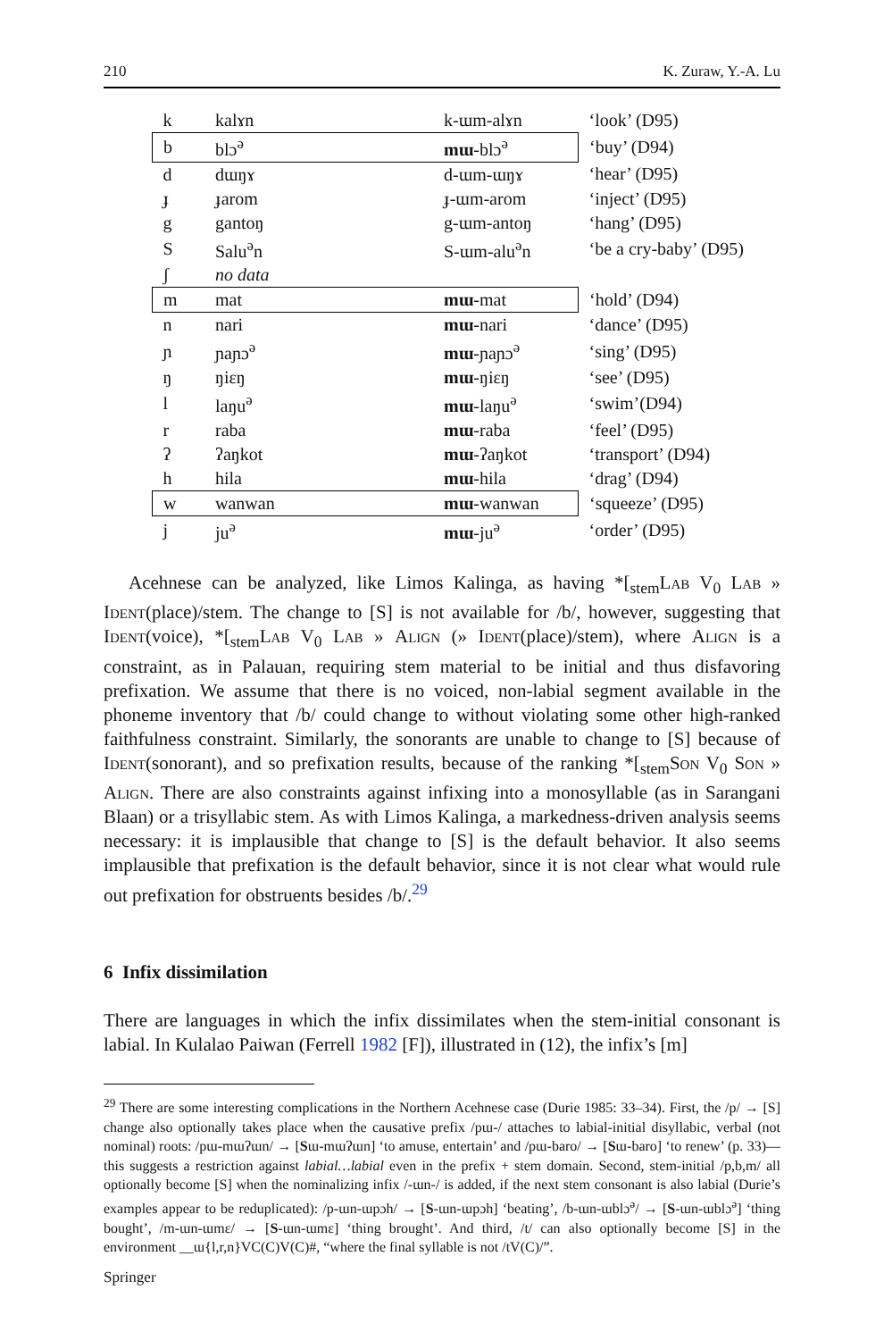210 K. Zuraw, Y.-A. Lu
| k | kalɤn | k-ɯm-alɤn | ‘look’ (D95) |
| b | blɔ<sup>ə</sup> | mɯ -blɔ<sup>ə</sup> | ‘buy’ (D94) |
| d | dɯŋɤ | d-ɯm-ɯŋɤ | ‘hear’ (D95) |
| ɟ | ɟarom | ɟ-ɯm-arom | ‘inject’ (D95) |
| g | gantoŋ | g-ɯm-antoŋ | ‘hang’ (D95) |
| S | Salu<sup>ə</sup>n | S-ɯm-alu<sup>ə</sup>n | ‘be a cry-baby’ (D95) |
| ʃ | no data | | |
| m | mat | mɯ -mat | ‘hold’ (D94) |
| n | nari | mɯ -nari | ‘dance’ (D95) |
| ɲ | ɲaɲɔ<sup>ə</sup> | mɯ -ɲaɲɔ<sup>ə</sup> | ‘sing’ (D95) |
| ŋ | ŋiɛŋ | mɯ -ŋiɛŋ | ‘see’ (D95) |
| l | laŋu<sup>ə</sup> | mɯ -laŋu<sup>ə</sup> | ‘swim’(D94) |
| r | raba | mɯ -raba | ‘feel’ (D95) |
| ʔ | ʔaŋkot | mɯ -ʔaŋkot | ‘transport’ (D94) |
| h | hila | mɯ -hila | ‘drag’ (D94) |
| w | wanwan | mɯ -wanwan | ‘squeeze’ (D95) |
| j | ju<sup>ə</sup> | mɯ -ju<sup>ə</sup> | ‘order’ (D95) |
Acehnese can be analyzed, like Limos Kalinga, as having *[<sub>stem</sub>Lab V<sub>0</sub> Lab » Ident(place)/stem. The change to [S] is not available for /b/, however, suggesting that Ident(voice), *[<sub>stem</sub>Lab V<sub>0</sub> Lab » Align (» Ident(place)/stem), where Align is a constraint, as in Palauan, requiring stem material to be initial and thus disfavoring prefixation. We assume that there is no voiced, non-labial segment available in the phoneme inventory that /b/ could change to without violating some other high-ranked faithfulness constraint. Similarly, the sonorants are unable to change to [S] because of Ident(sonorant), and so prefixation results, because of the ranking *[<sub>stem</sub>Son V<sub>0</sub> Son » Align. There are also constraints against infixing into a monosyllable (as in Sarangani Blaan) or a trisyllabic stem. As with Limos Kalinga, a markedness-driven analysis seems necessary: it is implausible that change to [S] is the default behavior. It also seems implausible that prefixation is the default behavior, since it is not clear what would rule out prefixation for obstruents besides /b/.<sup>29</sup>
6 Infix dissimilation
There are languages in which the infix dissimilates when the stem-initial consonant is labial. In Kulalao Paiwan (Ferrell 1982 [F]), illustrated in (12), the infix’s [m]
<sup>29</sup> There are some interesting complications in the Northern Acehnese case (Durie 1985: 33–34). First, the /p/ → [S] change also optionally takes place when the causative prefix /pɯ-/ attaches to labial-initial disyllabic, verbal (not nominal) roots: /pɯ-mɯʔɯn/ → [Sɯ-mɯʔɯn] ‘to amuse, entertain’ and /pɯ-baro/ → [Sɯ-baro] ‘to renew’ (p. 33)—this suggests a restriction against labial…labial even in the prefix + stem domain. Second, stem-initial /p,b,m/ all optionally become [S] when the nominalizing infix /-ɯn-/ is added, if the next stem consonant is also labial (Durie’s examples appear to be reduplicated): /p-ɯn-ɯpɔh/ → [S-ɯn-ɯpɔh] ‘beating’, /b-ɯn-ɯblɔ<sup>ə</sup>/ → [S-ɯn-ɯblɔ<sup>ə</sup>] ‘thing bought’, /m-ɯn-ɯmɛ/ → [S-ɯn-ɯmɛ] ‘thing brought’. And third, /t/ can also optionally become [S] in the environment __ɯ{l,r,n}VC(C)V(C)#, “where the final syllable is not /tV(C)/”.
Springer